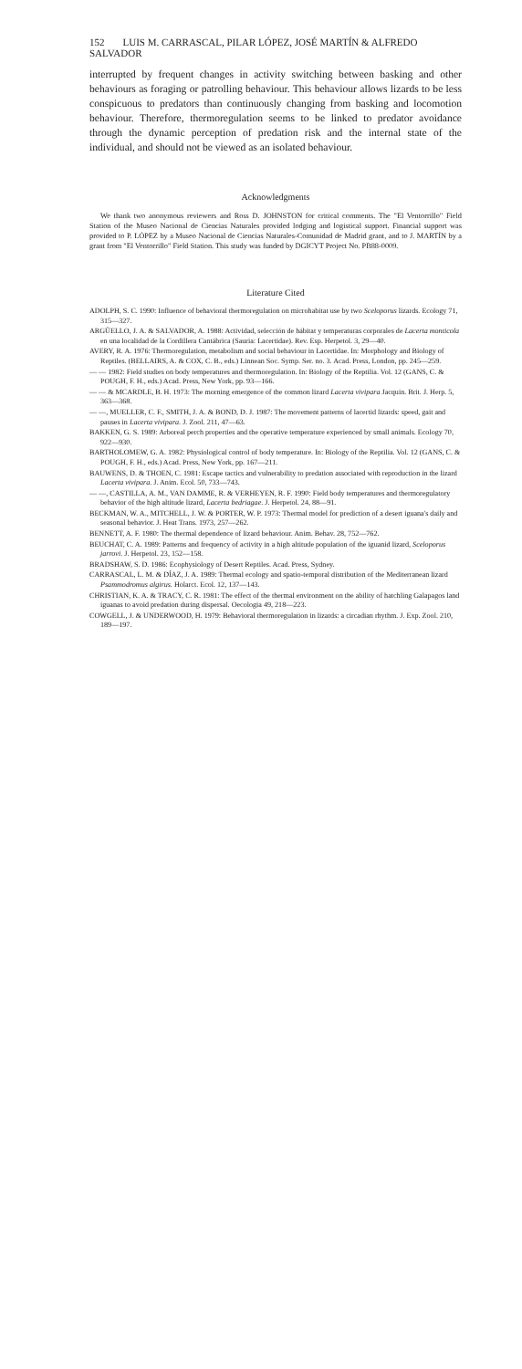152 LUIS M. CARRASCAL, PILAR LÓPEZ, JOSÉ MARTÍN & ALFREDO SALVADOR
interrupted by frequent changes in activity switching between basking and other behaviours as foraging or patrolling behaviour. This behaviour allows lizards to be less conspicuous to predators than continuously changing from basking and locomotion behaviour. Therefore, thermoregulation seems to be linked to predator avoidance through the dynamic perception of predation risk and the internal state of the individual, and should not be viewed as an isolated behaviour.
Acknowledgments
We thank two anonymous reviewers and Ross D. JOHNSTON for critical comments. The "El Ventorrillo" Field Station of the Museo Nacional de Ciencias Naturales provided lodging and logistical support. Financial support was provided to P. LÓPEZ by a Museo Nacional de Ciencias Naturales-Comunidad de Madrid grant, and to J. MARTÍN by a grant from "El Ventorrillo" Field Station. This study was funded by DGICYT Project No. PB88-0009.
Literature Cited
ADOLPH, S. C. 1990: Influence of behavioral thermoregulation on microhabitat use by two Sceloporus lizards. Ecology 71, 315—327.
ARGÜELLO, J. A. & SALVADOR, A. 1988: Actividad, selección de hábitat y temperaturas corporales de Lacerta monticola en una localidad de la Cordillera Cantábrica (Sauria: Lacertidae). Rev. Esp. Herpetol. 3, 29—40.
AVERY, R. A. 1976: Thermoregulation, metabolism and social behaviour in Lacertidae. In: Morphology and Biology of Reptiles. (BELLAIRS, A. & COX, C. B., eds.) Linnean Soc. Symp. Ser. no. 3. Acad. Press, London, pp. 245—259.
— — 1982: Field studies on body temperatures and thermoregulation. In: Biology of the Reptilia. Vol. 12 (GANS, C. & POUGH, F. H., eds.) Acad. Press, New York, pp. 93—166.
— — & MCARDLE, B. H. 1973: The morning emergence of the common lizard Lacerta vivipara Jacquin. Brit. J. Herp. 5, 363—368.
— —, MUELLER, C. F., SMITH, J. A. & BOND, D. J. 1987: The movement patterns of lacertid lizards: speed, gait and pauses in Lacerta vivipara. J. Zool. 211, 47—63.
BAKKEN, G. S. 1989: Arboreal perch properties and the operative temperature experienced by small animals. Ecology 70, 922—930.
BARTHOLOMEW, G. A. 1982: Physiological control of body temperature. In: Biology of the Reptilia. Vol. 12 (GANS, C. & POUGH, F. H., eds.) Acad. Press, New York, pp. 167—211.
BAUWENS, D. & THOEN, C. 1981: Escape tactics and vulnerability to predation associated with reproduction in the lizard Lacerta vivipara. J. Anim. Ecol. 50, 733—743.
— —, CASTILLA, A. M., VAN DAMME, R. & VERHEYEN, R. F. 1990: Field body temperatures and thermoregulatory behavior of the high altitude lizard, Lacerta bedriagae. J. Herpetol. 24, 88—91.
BECKMAN, W. A., MITCHELL, J. W. & PORTER, W. P. 1973: Thermal model for prediction of a desert iguana's daily and seasonal behavior. J. Heat Trans. 1973, 257—262.
BENNETT, A. F. 1980: The thermal dependence of lizard behaviour. Anim. Behav. 28, 752—762.
BEUCHAT, C. A. 1989: Patterns and frequency of activity in a high altitude population of the iguanid lizard, Sceloporus jarrovi. J. Herpetol. 23, 152—158.
BRADSHAW, S. D. 1986: Ecophysiology of Desert Reptiles. Acad. Press, Sydney.
CARRASCAL, L. M. & DÍAZ, J. A. 1989: Thermal ecology and spatio-temporal distribution of the Mediterranean lizard Psammodromus algirus. Holarct. Ecol. 12, 137—143.
CHRISTIAN, K. A. & TRACY, C. R. 1981: The effect of the thermal environment on the ability of hatchling Galapagos land iguanas to avoid predation during dispersal. Oecologia 49, 218—223.
COWGELL, J. & UNDERWOOD, H. 1979: Behavioral thermoregulation in lizards: a circadian rhythm. J. Exp. Zool. 210, 189—197.